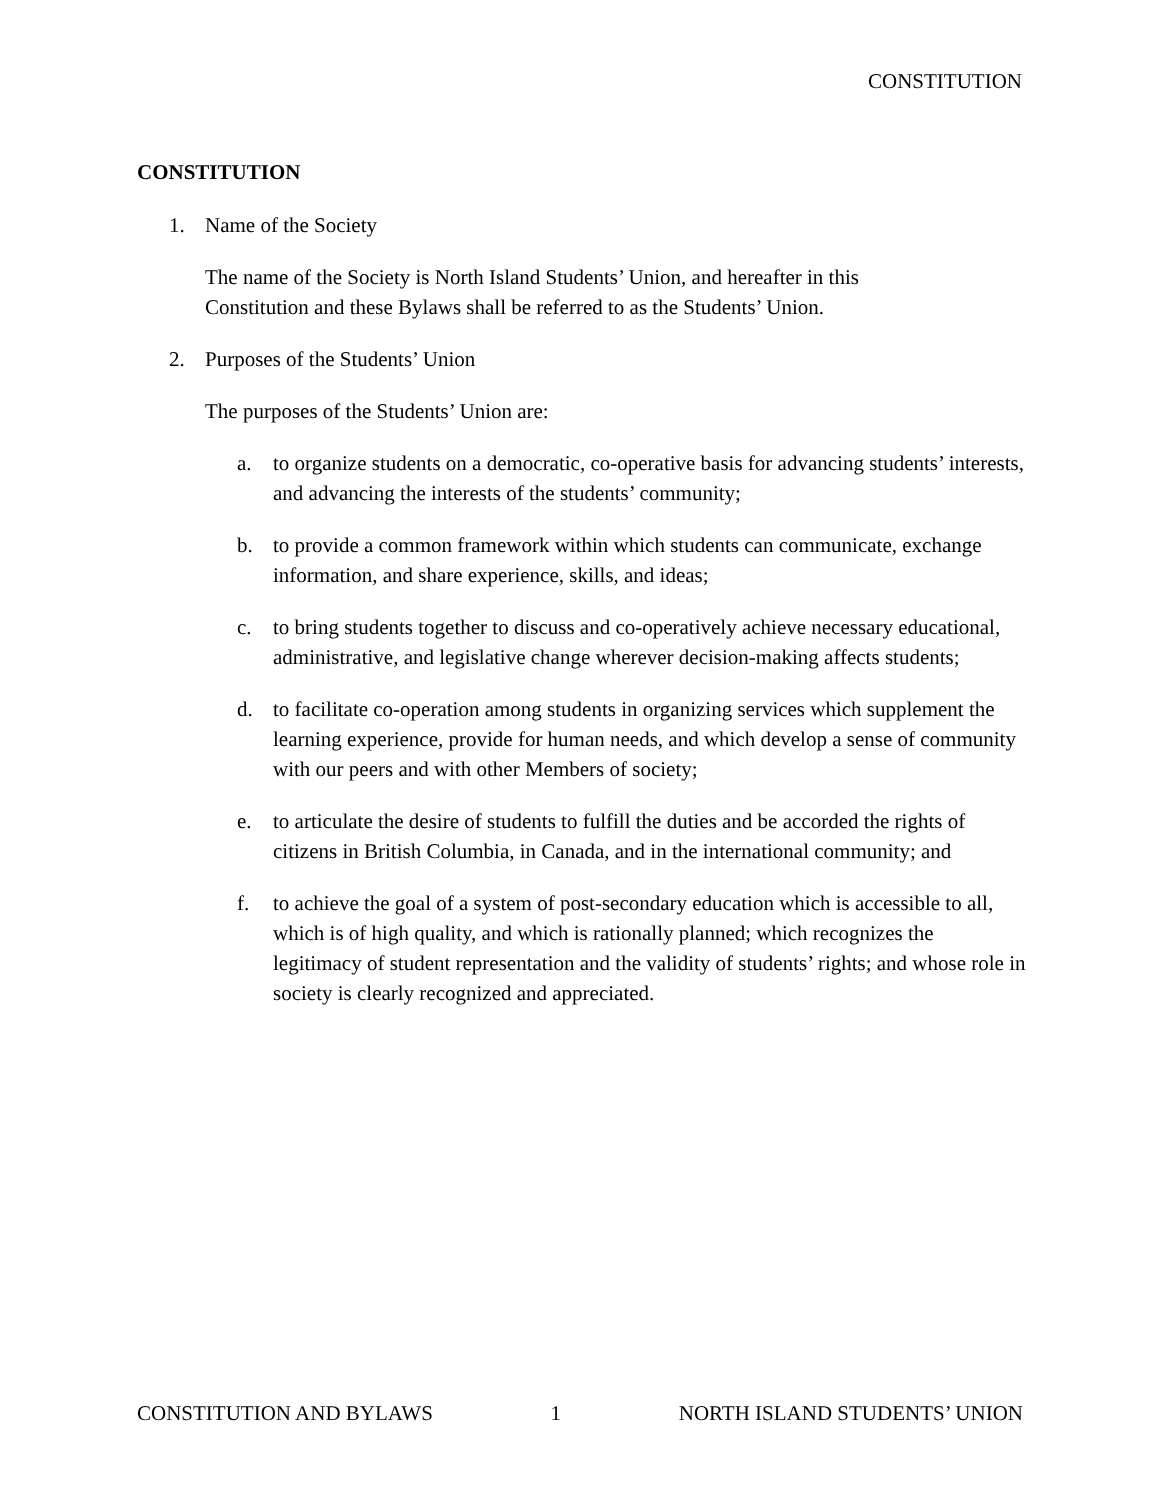CONSTITUTION
CONSTITUTION
1. Name of the Society
The name of the Society is North Island Students’ Union, and hereafter in this
Constitution and these Bylaws shall be referred to as the Students’ Union.
2. Purposes of the Students’ Union
The purposes of the Students’ Union are:
a. to organize students on a democratic, co-operative basis for advancing students’ interests, and advancing the interests of the students’ community;
b. to provide a common framework within which students can communicate, exchange information, and share experience, skills, and ideas;
c. to bring students together to discuss and co-operatively achieve necessary educational, administrative, and legislative change wherever decision-making affects students;
d. to facilitate co-operation among students in organizing services which supplement the learning experience, provide for human needs, and which develop a sense of community with our peers and with other Members of society;
e. to articulate the desire of students to fulfill the duties and be accorded the rights of citizens in British Columbia, in Canada, and in the international community; and
f. to achieve the goal of a system of post-secondary education which is accessible to all, which is of high quality, and which is rationally planned; which recognizes the legitimacy of student representation and the validity of students’ rights; and whose role in society is clearly recognized and appreciated.
CONSTITUTION AND BYLAWS 1 NORTH ISLAND STUDENTS’ UNION